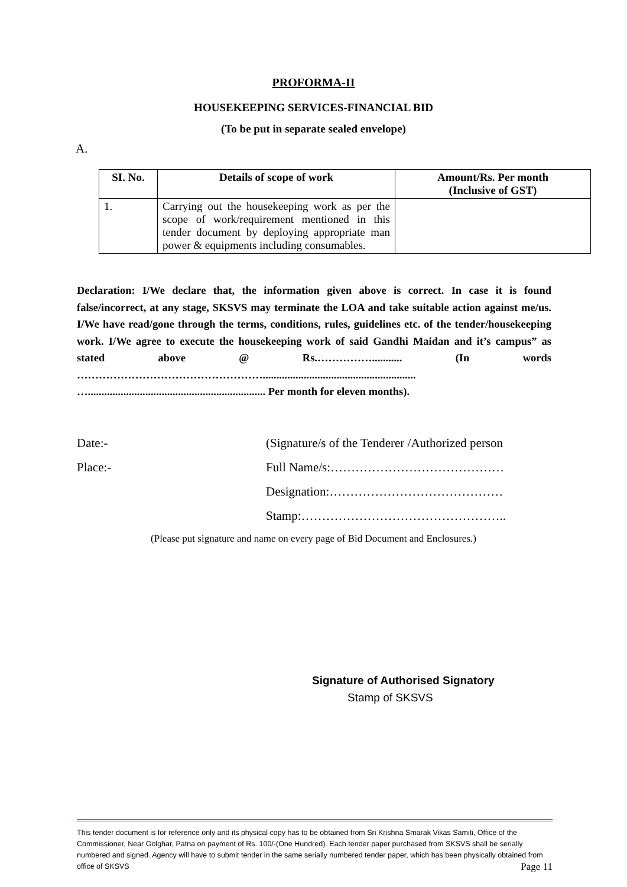PROFORMA-II
HOUSEKEEPING SERVICES-FINANCIAL BID
(To be put in separate sealed envelope)
A.
| SI. No. | Details of scope of work | Amount/Rs. Per month (Inclusive of GST) |
| --- | --- | --- |
| 1. | Carrying out the housekeeping work as per the scope of work/requirement mentioned in this tender document by deploying appropriate man power & equipments including consumables. | |
Declaration: I/We declare that, the information given above is correct. In case it is found false/incorrect, at any stage, SKSVS may terminate the LOA and take suitable action against me/us. I/We have read/gone through the terms, conditions, rules, guidelines etc. of the tender/housekeeping work. I/We agree to execute the housekeeping work of said Gandhi Maidan and it’s campus” as stated above @ Rs.……………........... (In words ……………………………………………........................................................ …................................................................. Per month for eleven months).
Date:- (Signature/s of the Tenderer /Authorized person
Place:- Full Name/s:……………………………………
Designation:……………………………………
Stamp:…………………………………………..
(Please put signature and name on every page of Bid Document and Enclosures.)
Signature of Authorised Signatory
Stamp of SKSVS
This tender document is for reference only and its physical copy has to be obtained from Sri Krishna Smarak Vikas Samiti, Office of the Commissioner, Near Golghar, Patna on payment of Rs. 100/-(One Hundred). Each tender paper purchased from SKSVS shall be serially numbered and signed. Agency will have to submit tender in the same serially numbered tender paper, which has been physically obtained from office of SKSVS Page 11